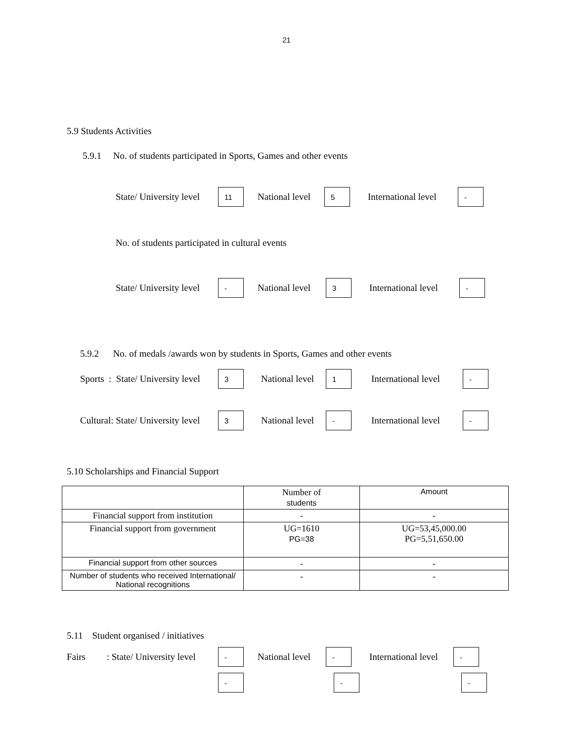21
5.9 Students Activities
5.9.1 No. of students participated in Sports, Games and other events
State/ University level
11
National level
5
International level
-
No. of students participated in cultural events
State/ University level
-
National level
3
International level
-
5.9.2 No. of medals /awards won by students in Sports, Games and other events
Sports : State/ University level
3
National level
1
International level
-
Cultural: State/ University level
3
National level
-
International level
-
5.10 Scholarships and Financial Support
| | Number of students | Amount |
| Financial support from institution | - | - |
| Financial support from government | UG=1610 PG=38 | UG=53,45,000.00 PG=5,51,650.00 |
| Financial support from other sources | - | - |
| Number of students who received International/ National recognitions | - | - |
5.11 Student organised / initiatives
Fairs : State/ University level
-
National level
-
International level
-
- - -